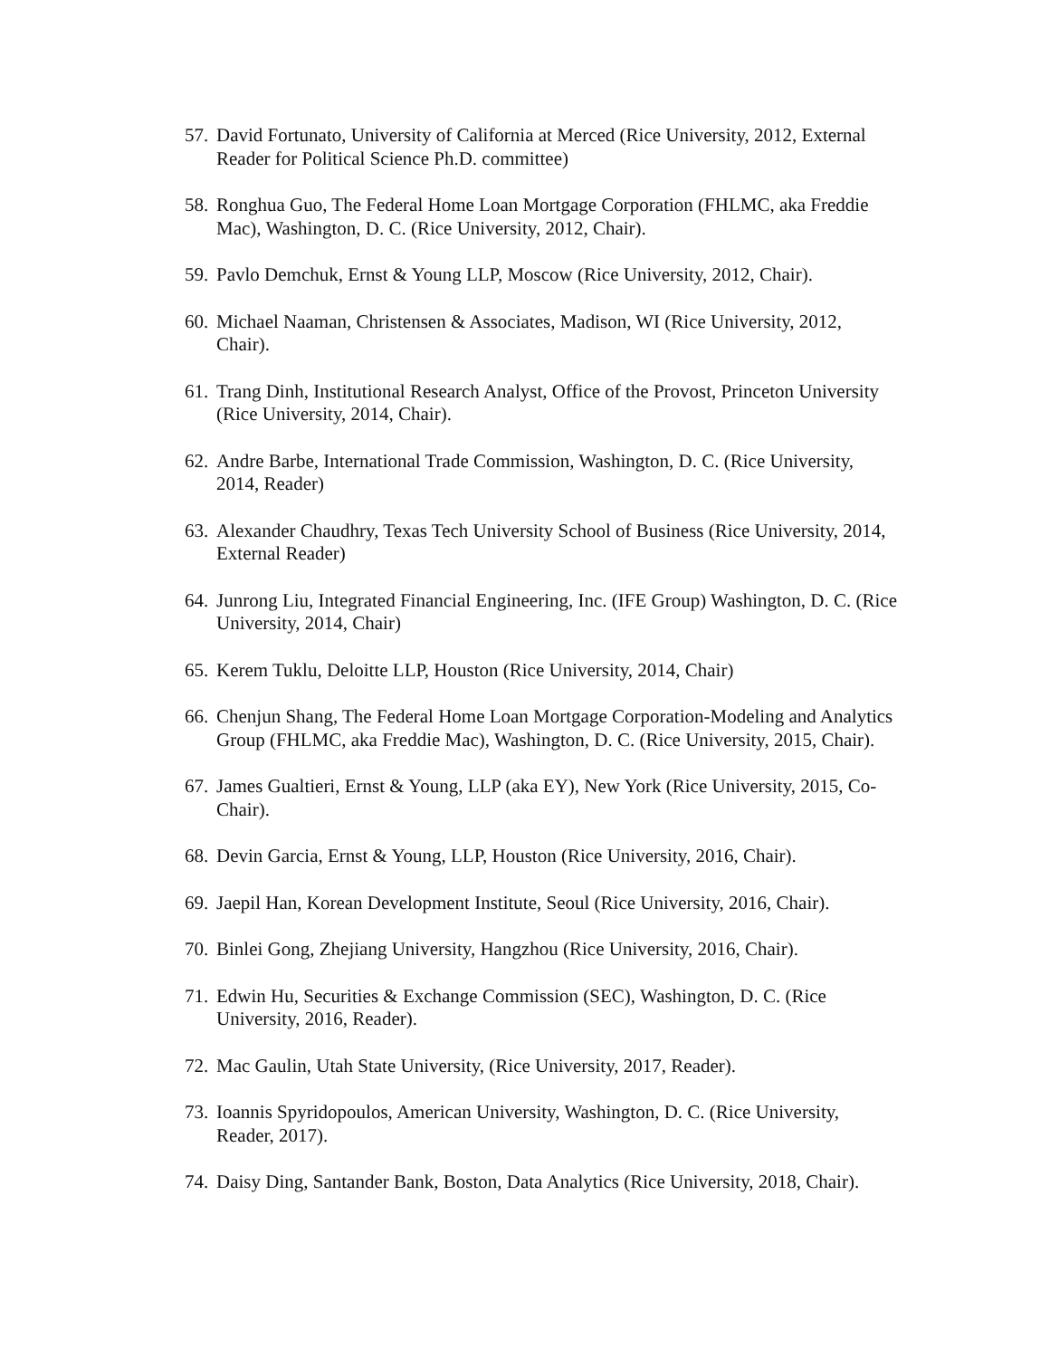57. David Fortunato, University of California at Merced (Rice University, 2012, External Reader for Political Science Ph.D. committee)
58. Ronghua Guo, The Federal Home Loan Mortgage Corporation (FHLMC, aka Freddie Mac), Washington, D. C. (Rice University, 2012, Chair).
59. Pavlo Demchuk, Ernst & Young LLP, Moscow (Rice University, 2012, Chair).
60. Michael Naaman, Christensen & Associates, Madison, WI (Rice University, 2012, Chair).
61. Trang Dinh, Institutional Research Analyst, Office of the Provost, Princeton University (Rice University, 2014, Chair).
62. Andre Barbe, International Trade Commission, Washington, D. C. (Rice University, 2014, Reader)
63. Alexander Chaudhry, Texas Tech University School of Business (Rice University, 2014, External Reader)
64. Junrong Liu, Integrated Financial Engineering, Inc. (IFE Group) Washington, D. C. (Rice University, 2014, Chair)
65. Kerem Tuklu, Deloitte LLP, Houston (Rice University, 2014, Chair)
66. Chenjun Shang, The Federal Home Loan Mortgage Corporation-Modeling and Analytics Group (FHLMC, aka Freddie Mac), Washington, D. C. (Rice University, 2015, Chair).
67. James Gualtieri, Ernst & Young, LLP (aka EY), New York (Rice University, 2015, Co-Chair).
68. Devin Garcia, Ernst & Young, LLP, Houston (Rice University, 2016, Chair).
69. Jaepil Han, Korean Development Institute, Seoul (Rice University, 2016, Chair).
70. Binlei Gong, Zhejiang University, Hangzhou (Rice University, 2016, Chair).
71. Edwin Hu, Securities & Exchange Commission (SEC), Washington, D. C. (Rice University, 2016, Reader).
72. Mac Gaulin, Utah State University, (Rice University, 2017, Reader).
73. Ioannis Spyridopoulos, American University, Washington, D. C. (Rice University, Reader, 2017).
74. Daisy Ding, Santander Bank, Boston, Data Analytics (Rice University, 2018, Chair).